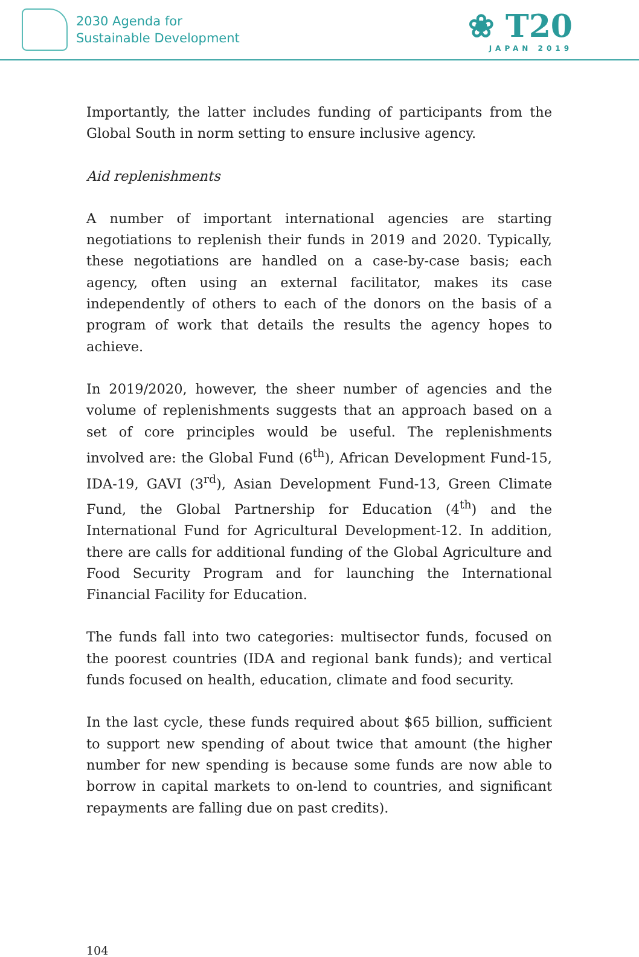2030 Agenda for
Sustainable Development
❀ T20
JAPAN 2019
Importantly, the latter includes funding of participants from the Global South in norm setting to ensure inclusive agency.
Aid replenishments
A number of important international agencies are starting negotiations to replenish their funds in 2019 and 2020. Typically, these negotiations are handled on a case-by-case basis; each agency, often using an external facilitator, makes its case independently of others to each of the donors on the basis of a program of work that details the results the agency hopes to achieve.
In 2019/2020, however, the sheer number of agencies and the volume of replenishments suggests that an approach based on a set of core principles would be useful. The replenishments involved are: the Global Fund (6<sup>th</sup>), African Development Fund-15, IDA-19, GAVI (3<sup>rd</sup>), Asian Development Fund-13, Green Climate Fund, the Global Partnership for Education (4<sup>th</sup>) and the International Fund for Agricultural Development-12. In addition, there are calls for additional funding of the Global Agriculture and Food Security Program and for launching the International Financial Facility for Education.
The funds fall into two categories: multisector funds, focused on the poorest countries (IDA and regional bank funds); and vertical funds focused on health, education, climate and food security.
In the last cycle, these funds required about $65 billion, sufficient to support new spending of about twice that amount (the higher number for new spending is because some funds are now able to borrow in capital markets to on-lend to countries, and significant repayments are falling due on past credits).
104